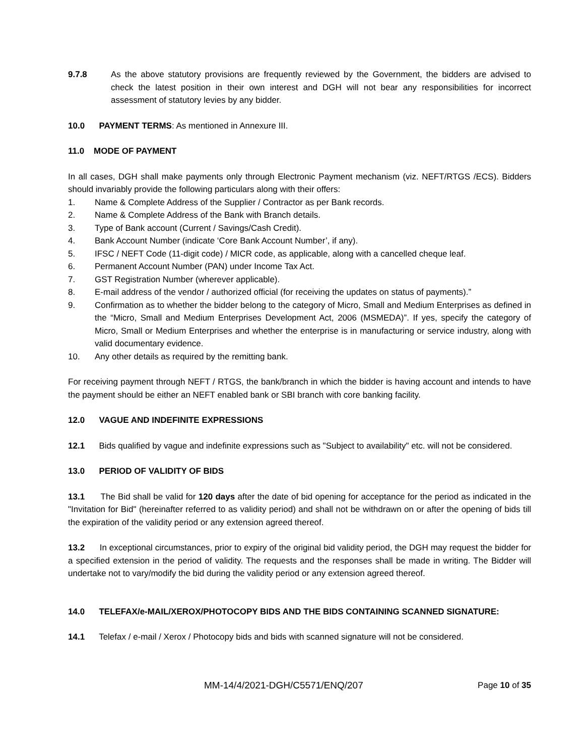9.7.8 As the above statutory provisions are frequently reviewed by the Government, the bidders are advised to check the latest position in their own interest and DGH will not bear any responsibilities for incorrect assessment of statutory levies by any bidder.
10.0 PAYMENT TERMS: As mentioned in Annexure III.
11.0 MODE OF PAYMENT
In all cases, DGH shall make payments only through Electronic Payment mechanism (viz. NEFT/RTGS /ECS). Bidders should invariably provide the following particulars along with their offers:
1. Name & Complete Address of the Supplier / Contractor as per Bank records.
2. Name & Complete Address of the Bank with Branch details.
3. Type of Bank account (Current / Savings/Cash Credit).
4. Bank Account Number (indicate ‘Core Bank Account Number’, if any).
5. IFSC / NEFT Code (11-digit code) / MICR code, as applicable, along with a cancelled cheque leaf.
6. Permanent Account Number (PAN) under Income Tax Act.
7. GST Registration Number (wherever applicable).
8. E-mail address of the vendor / authorized official (for receiving the updates on status of payments).”
9. Confirmation as to whether the bidder belong to the category of Micro, Small and Medium Enterprises as defined in the “Micro, Small and Medium Enterprises Development Act, 2006 (MSMEDA)”. If yes, specify the category of Micro, Small or Medium Enterprises and whether the enterprise is in manufacturing or service industry, along with valid documentary evidence.
10. Any other details as required by the remitting bank.
For receiving payment through NEFT / RTGS, the bank/branch in which the bidder is having account and intends to have the payment should be either an NEFT enabled bank or SBI branch with core banking facility.
12.0 VAGUE AND INDEFINITE EXPRESSIONS
12.1 Bids qualified by vague and indefinite expressions such as "Subject to availability" etc. will not be considered.
13.0 PERIOD OF VALIDITY OF BIDS
13.1 The Bid shall be valid for 120 days after the date of bid opening for acceptance for the period as indicated in the "Invitation for Bid" (hereinafter referred to as validity period) and shall not be withdrawn on or after the opening of bids till the expiration of the validity period or any extension agreed thereof.
13.2 In exceptional circumstances, prior to expiry of the original bid validity period, the DGH may request the bidder for a specified extension in the period of validity. The requests and the responses shall be made in writing. The Bidder will undertake not to vary/modify the bid during the validity period or any extension agreed thereof.
14.0 TELEFAX/e-MAIL/XEROX/PHOTOCOPY BIDS AND THE BIDS CONTAINING SCANNED SIGNATURE:
14.1 Telefax / e-mail / Xerox / Photocopy bids and bids with scanned signature will not be considered.
MM-14/4/2021-DGH/C5571/ENQ/207 Page 10 of 35